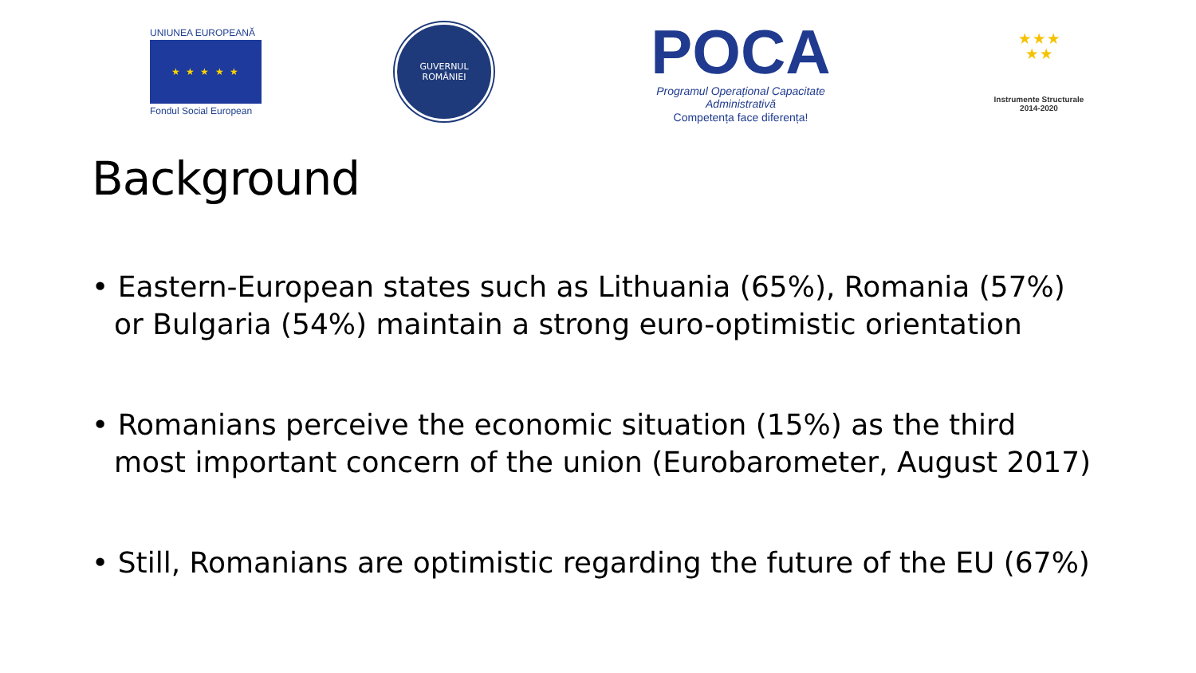UNIUNEA EUROPEANĂ
★ ★ ★ ★ ★
Fondul Social European
GUVERNUL
ROMÂNIEI
POCA
Programul Operațional Capacitate Administrativă
Competența face diferența!
★ ★ ★
★ ★
Instrumente Structurale
2014-2020
Background
• Eastern-European states such as Lithuania (65%), Romania (57%) or Bulgaria (54%) maintain a strong euro-optimistic orientation
• Romanians perceive the economic situation (15%) as the third most important concern of the union (Eurobarometer, August 2017)
• Still, Romanians are optimistic regarding the future of the EU (67%)